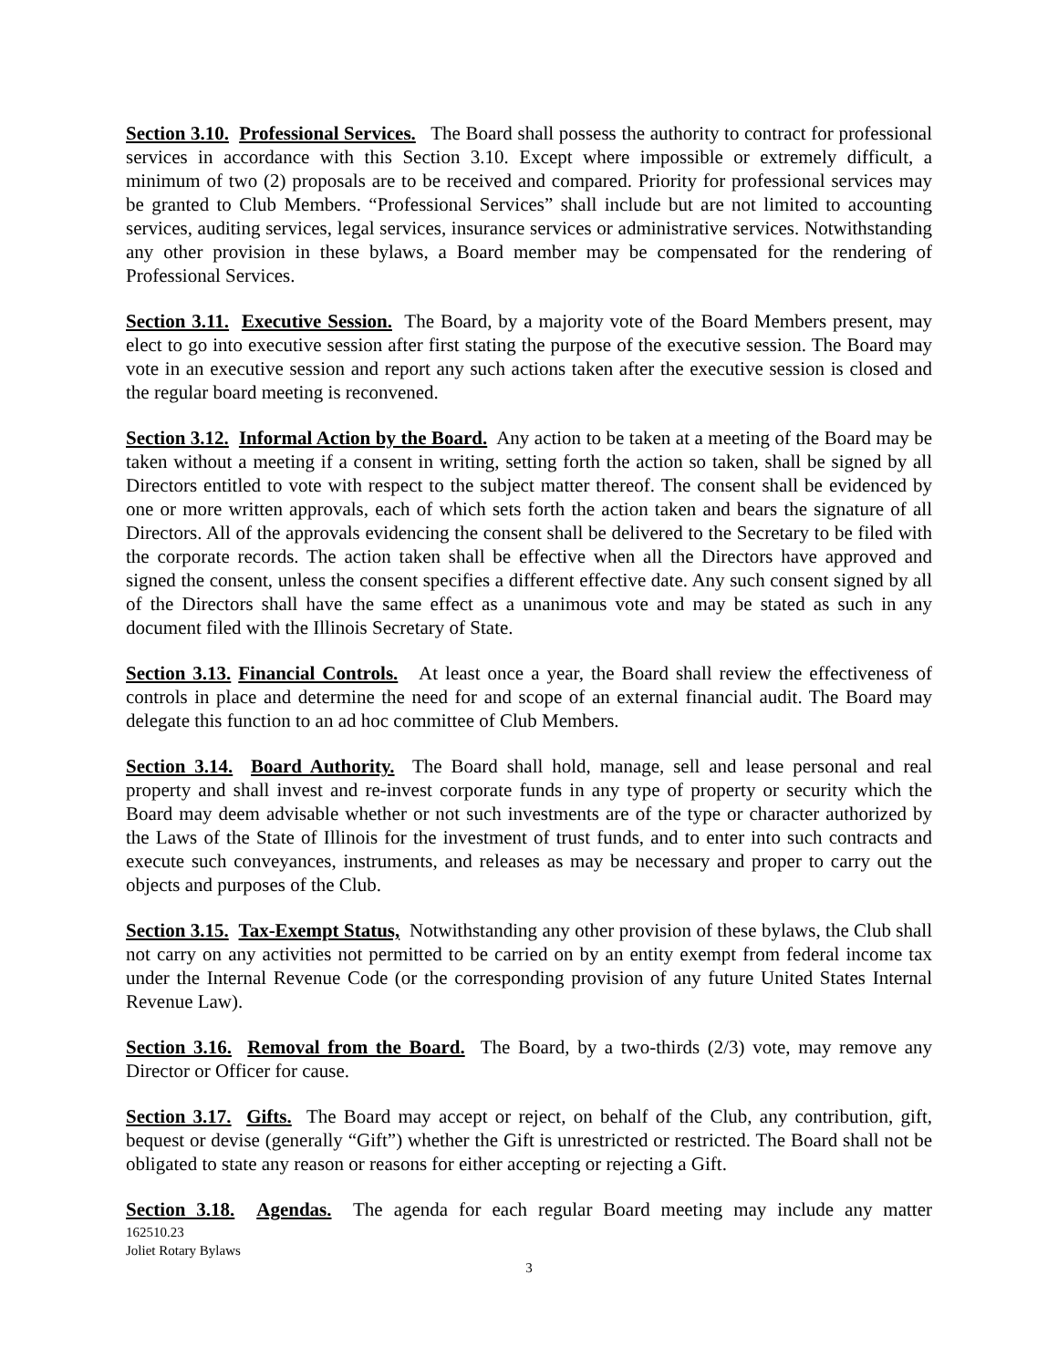Section 3.10. Professional Services. The Board shall possess the authority to contract for professional services in accordance with this Section 3.10. Except where impossible or extremely difficult, a minimum of two (2) proposals are to be received and compared. Priority for professional services may be granted to Club Members. “Professional Services” shall include but are not limited to accounting services, auditing services, legal services, insurance services or administrative services. Notwithstanding any other provision in these bylaws, a Board member may be compensated for the rendering of Professional Services.
Section 3.11. Executive Session. The Board, by a majority vote of the Board Members present, may elect to go into executive session after first stating the purpose of the executive session. The Board may vote in an executive session and report any such actions taken after the executive session is closed and the regular board meeting is reconvened.
Section 3.12. Informal Action by the Board. Any action to be taken at a meeting of the Board may be taken without a meeting if a consent in writing, setting forth the action so taken, shall be signed by all Directors entitled to vote with respect to the subject matter thereof. The consent shall be evidenced by one or more written approvals, each of which sets forth the action taken and bears the signature of all Directors. All of the approvals evidencing the consent shall be delivered to the Secretary to be filed with the corporate records. The action taken shall be effective when all the Directors have approved and signed the consent, unless the consent specifies a different effective date. Any such consent signed by all of the Directors shall have the same effect as a unanimous vote and may be stated as such in any document filed with the Illinois Secretary of State.
Section 3.13. Financial Controls. At least once a year, the Board shall review the effectiveness of controls in place and determine the need for and scope of an external financial audit. The Board may delegate this function to an ad hoc committee of Club Members.
Section 3.14. Board Authority. The Board shall hold, manage, sell and lease personal and real property and shall invest and re-invest corporate funds in any type of property or security which the Board may deem advisable whether or not such investments are of the type or character authorized by the Laws of the State of Illinois for the investment of trust funds, and to enter into such contracts and execute such conveyances, instruments, and releases as may be necessary and proper to carry out the objects and purposes of the Club.
Section 3.15. Tax-Exempt Status, Notwithstanding any other provision of these bylaws, the Club shall not carry on any activities not permitted to be carried on by an entity exempt from federal income tax under the Internal Revenue Code (or the corresponding provision of any future United States Internal Revenue Law).
Section 3.16. Removal from the Board. The Board, by a two-thirds (2/3) vote, may remove any Director or Officer for cause.
Section 3.17. Gifts. The Board may accept or reject, on behalf of the Club, any contribution, gift, bequest or devise (generally “Gift”) whether the Gift is unrestricted or restricted. The Board shall not be obligated to state any reason or reasons for either accepting or rejecting a Gift.
Section 3.18. Agendas. The agenda for each regular Board meeting may include any matter
162510.23
Joliet Rotary Bylaws
3